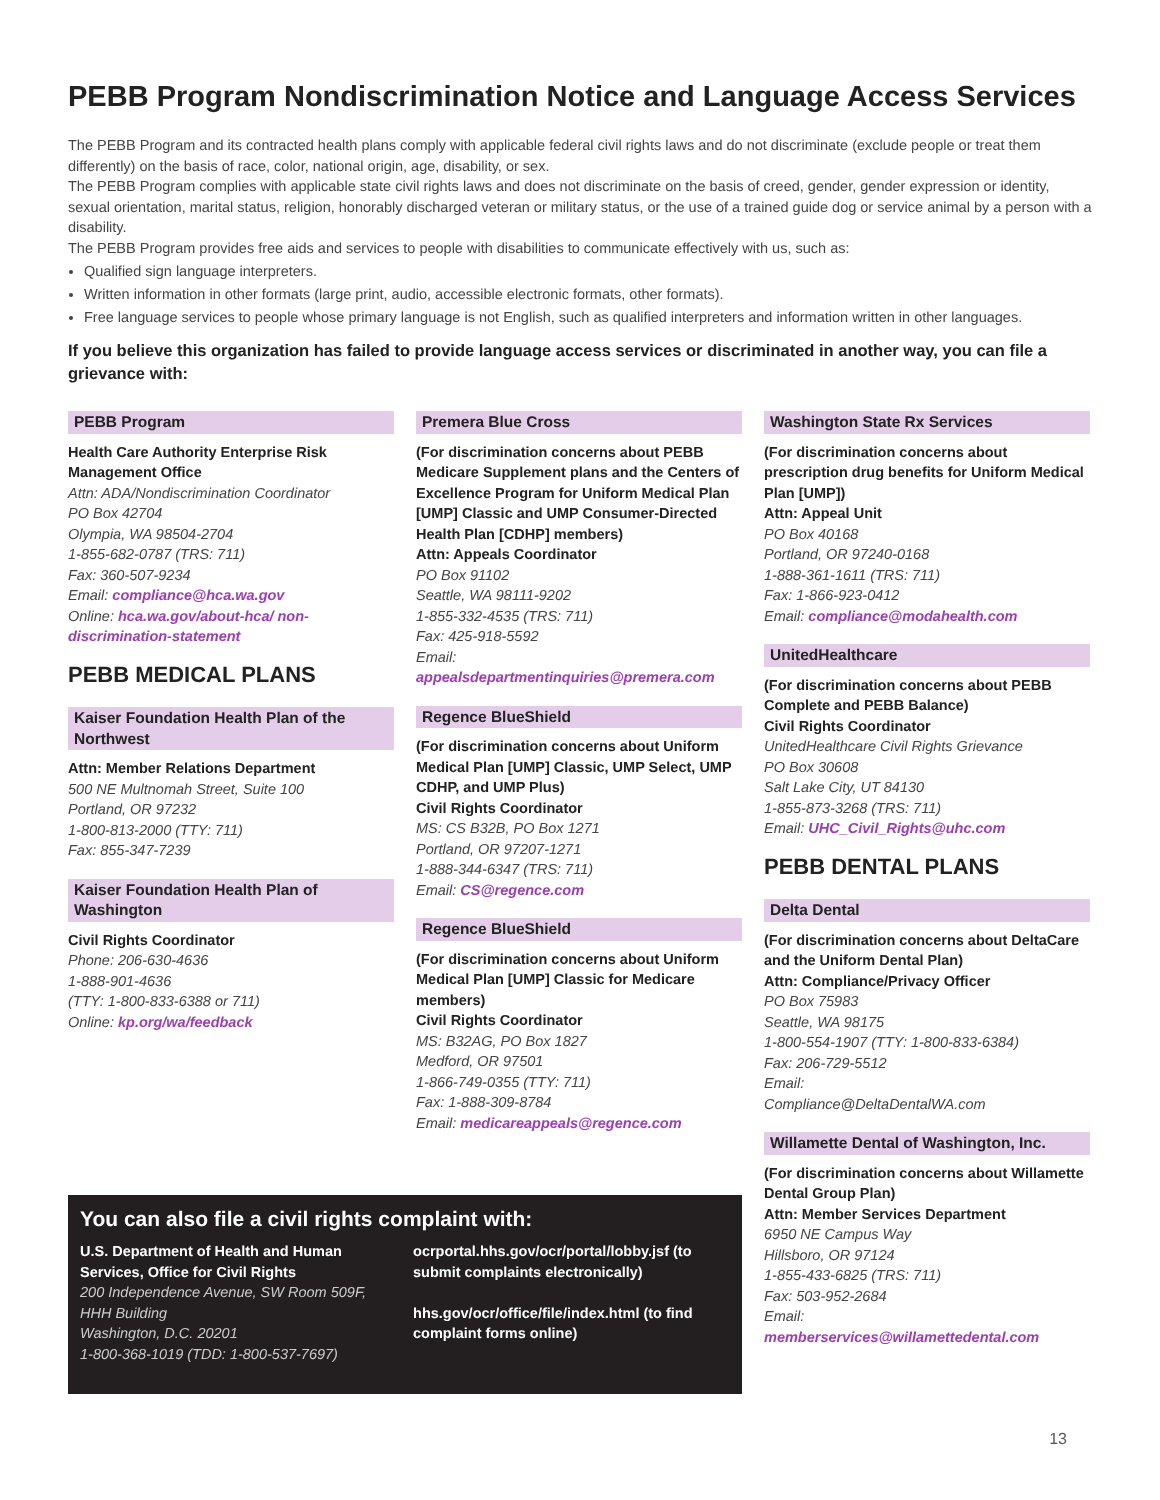PEBB Program Nondiscrimination Notice and Language Access Services
The PEBB Program and its contracted health plans comply with applicable federal civil rights laws and do not discriminate (exclude people or treat them differently) on the basis of race, color, national origin, age, disability, or sex.
The PEBB Program complies with applicable state civil rights laws and does not discriminate on the basis of creed, gender, gender expression or identity, sexual orientation, marital status, religion, honorably discharged veteran or military status, or the use of a trained guide dog or service animal by a person with a disability.
The PEBB Program provides free aids and services to people with disabilities to communicate effectively with us, such as:
Qualified sign language interpreters.
Written information in other formats (large print, audio, accessible electronic formats, other formats).
Free language services to people whose primary language is not English, such as qualified interpreters and information written in other languages.
If you believe this organization has failed to provide language access services or discriminated in another way, you can file a grievance with:
PEBB Program
Health Care Authority Enterprise Risk Management Office
Attn: ADA/Nondiscrimination Coordinator
PO Box 42704
Olympia, WA 98504-2704
1-855-682-0787 (TRS: 711)
Fax: 360-507-9234
Email: compliance@hca.wa.gov
Online: hca.wa.gov/about-hca/ non-discrimination-statement
PEBB MEDICAL PLANS
Kaiser Foundation Health Plan of the Northwest
Attn: Member Relations Department
500 NE Multnomah Street, Suite 100
Portland, OR 97232
1-800-813-2000 (TTY: 711)
Fax: 855-347-7239
Kaiser Foundation Health Plan of Washington
Civil Rights Coordinator
Phone: 206-630-4636
1-888-901-4636
(TTY: 1-800-833-6388 or 711)
Online: kp.org/wa/feedback
Premera Blue Cross
(For discrimination concerns about PEBB Medicare Supplement plans and the Centers of Excellence Program for Uniform Medical Plan [UMP] Classic and UMP Consumer-Directed Health Plan [CDHP] members)
Attn: Appeals Coordinator
PO Box 91102
Seattle, WA 98111-9202
1-855-332-4535 (TRS: 711)
Fax: 425-918-5592
Email:
appealsdepartmentinquiries@premera.com
Regence BlueShield
(For discrimination concerns about Uniform Medical Plan [UMP] Classic, UMP Select, UMP CDHP, and UMP Plus)
Civil Rights Coordinator
MS: CS B32B, PO Box 1271
Portland, OR 97207-1271
1-888-344-6347 (TRS: 711)
Email: CS@regence.com
Regence BlueShield
(For discrimination concerns about Uniform Medical Plan [UMP] Classic for Medicare members)
Civil Rights Coordinator
MS: B32AG, PO Box 1827
Medford, OR 97501
1-866-749-0355 (TTY: 711)
Fax: 1-888-309-8784
Email: medicareappeals@regence.com
Washington State Rx Services
(For discrimination concerns about prescription drug benefits for Uniform Medical Plan [UMP])
Attn: Appeal Unit
PO Box 40168
Portland, OR 97240-0168
1-888-361-1611 (TRS: 711)
Fax: 1-866-923-0412
Email: compliance@modahealth.com
UnitedHealthcare
(For discrimination concerns about PEBB Complete and PEBB Balance)
Civil Rights Coordinator
UnitedHealthcare Civil Rights Grievance
PO Box 30608
Salt Lake City, UT 84130
1-855-873-3268 (TRS: 711)
Email: UHC_Civil_Rights@uhc.com
PEBB DENTAL PLANS
Delta Dental
(For discrimination concerns about DeltaCare and the Uniform Dental Plan)
Attn: Compliance/Privacy Officer
PO Box 75983
Seattle, WA 98175
1-800-554-1907 (TTY: 1-800-833-6384)
Fax: 206-729-5512
Email:
Compliance@DeltaDentalWA.com
Willamette Dental of Washington, Inc.
(For discrimination concerns about Willamette Dental Group Plan)
Attn: Member Services Department
6950 NE Campus Way
Hillsboro, OR 97124
1-855-433-6825 (TRS: 711)
Fax: 503-952-2684
Email:
memberservices@willamettedental.com
You can also file a civil rights complaint with:
U.S. Department of Health and Human Services, Office for Civil Rights
200 Independence Avenue, SW Room 509F, HHH Building
Washington, D.C. 20201
1-800-368-1019 (TDD: 1-800-537-7697)
ocrportal.hhs.gov/ocr/portal/lobby.jsf (to submit complaints electronically)
hhs.gov/ocr/office/file/index.html (to find complaint forms online)
13